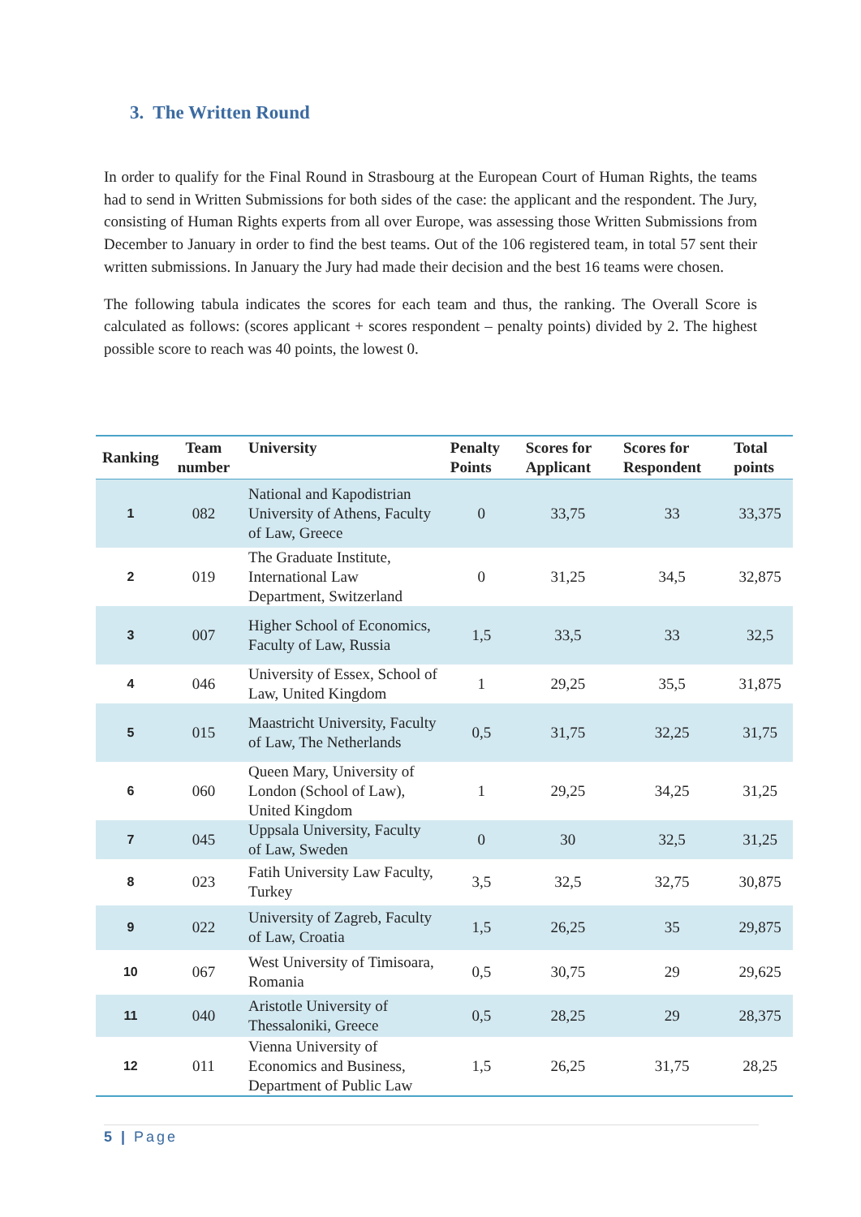3. The Written Round
In order to qualify for the Final Round in Strasbourg at the European Court of Human Rights, the teams had to send in Written Submissions for both sides of the case: the applicant and the respondent. The Jury, consisting of Human Rights experts from all over Europe, was assessing those Written Submissions from December to January in order to find the best teams. Out of the 106 registered team, in total 57 sent their written submissions. In January the Jury had made their decision and the best 16 teams were chosen.
The following tabula indicates the scores for each team and thus, the ranking. The Overall Score is calculated as follows: (scores applicant + scores respondent – penalty points) divided by 2. The highest possible score to reach was 40 points, the lowest 0.
| Ranking | Team number | University | Penalty Points | Scores for Applicant | Scores for Respondent | Total points |
| --- | --- | --- | --- | --- | --- | --- |
| 1 | 082 | National and Kapodistrian University of Athens, Faculty of Law, Greece | 0 | 33,75 | 33 | 33,375 |
| 2 | 019 | The Graduate Institute, International Law Department, Switzerland | 0 | 31,25 | 34,5 | 32,875 |
| 3 | 007 | Higher School of Economics, Faculty of Law, Russia | 1,5 | 33,5 | 33 | 32,5 |
| 4 | 046 | University of Essex, School of Law, United Kingdom | 1 | 29,25 | 35,5 | 31,875 |
| 5 | 015 | Maastricht University, Faculty of Law, The Netherlands | 0,5 | 31,75 | 32,25 | 31,75 |
| 6 | 060 | Queen Mary, University of London (School of Law), United Kingdom | 1 | 29,25 | 34,25 | 31,25 |
| 7 | 045 | Uppsala University, Faculty of Law, Sweden | 0 | 30 | 32,5 | 31,25 |
| 8 | 023 | Fatih University Law Faculty, Turkey | 3,5 | 32,5 | 32,75 | 30,875 |
| 9 | 022 | University of Zagreb, Faculty of Law, Croatia | 1,5 | 26,25 | 35 | 29,875 |
| 10 | 067 | West University of Timisoara, Romania | 0,5 | 30,75 | 29 | 29,625 |
| 11 | 040 | Aristotle University of Thessaloniki, Greece | 0,5 | 28,25 | 29 | 28,375 |
| 12 | 011 | Vienna University of Economics and Business, Department of Public Law | 1,5 | 26,25 | 31,75 | 28,25 |
5 | Page